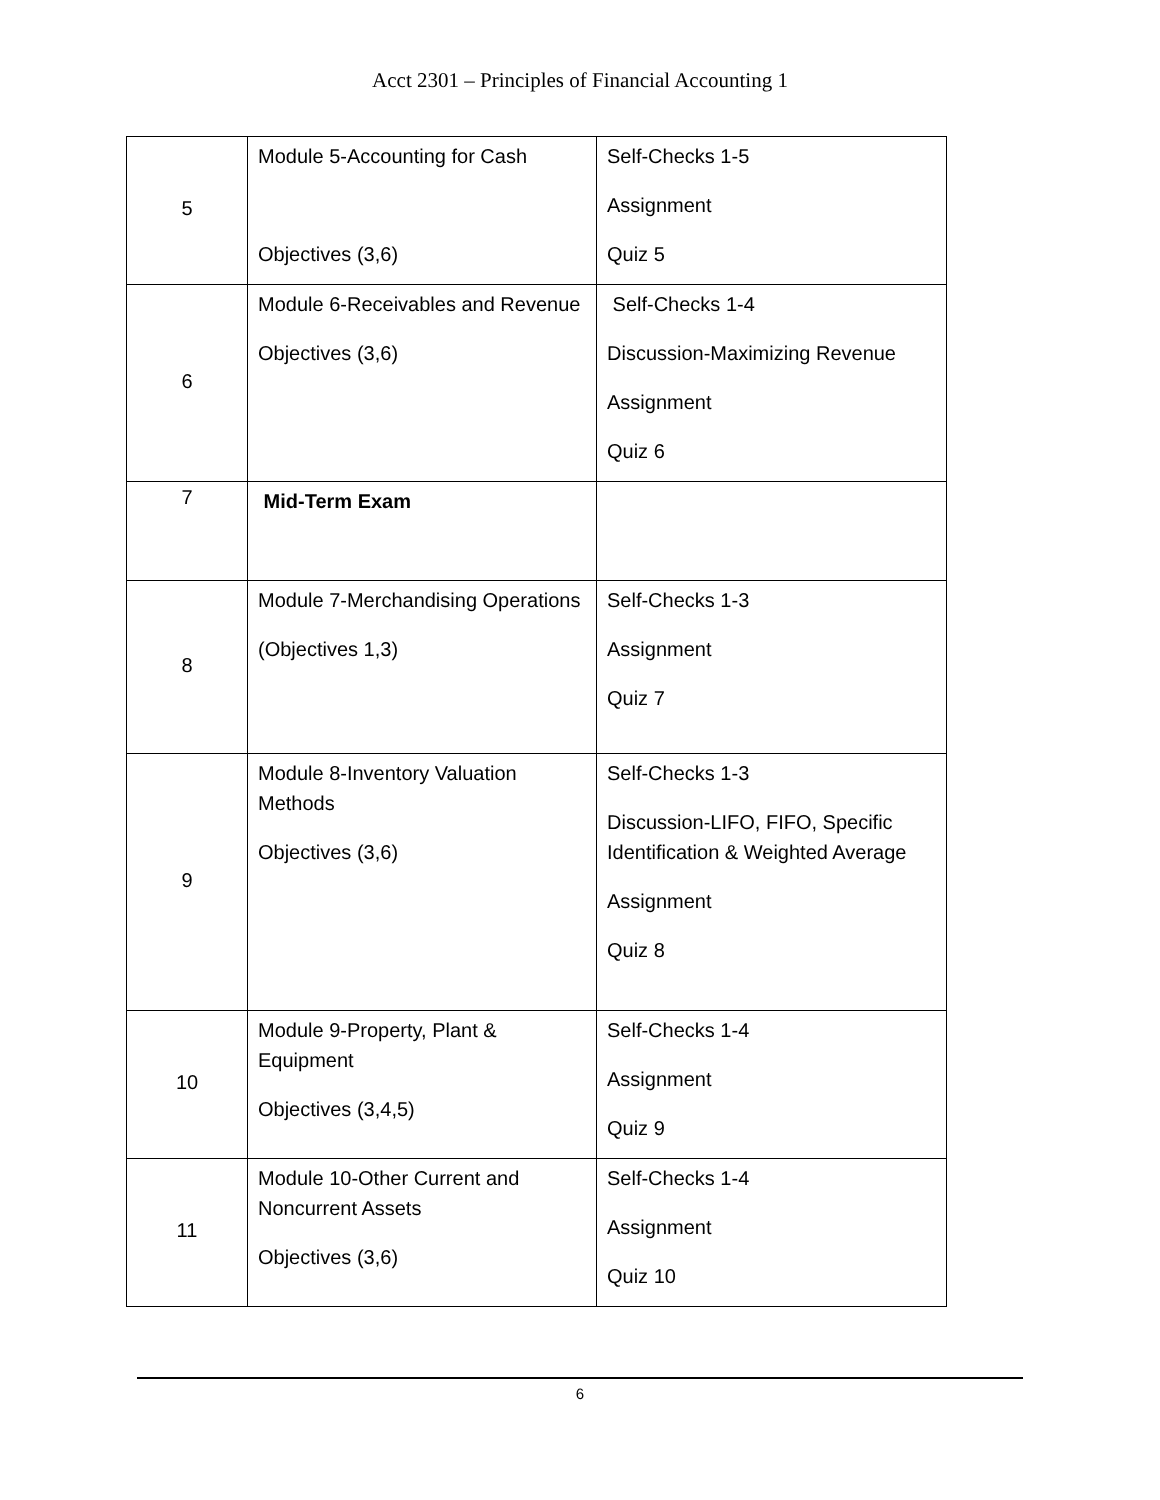Acct 2301 – Principles of Financial Accounting 1
| 5 | Module 5-Accounting for Cash Objectives (3,6) | Self-Checks 1-5 Assignment Quiz 5 |
| 6 | Module 6-Receivables and Revenue Objectives (3,6) | Self-Checks 1-4 Discussion-Maximizing Revenue Assignment Quiz 6 |
| 7 | Mid-Term Exam | |
| 8 | Module 7-Merchandising Operations (Objectives 1,3) | Self-Checks 1-3 Assignment Quiz 7 |
| 9 | Module 8-Inventory Valuation Methods Objectives (3,6) | Self-Checks 1-3 Discussion-LIFO, FIFO, Specific Identification & Weighted Average Assignment Quiz 8 |
| 10 | Module 9-Property, Plant & Equipment Objectives (3,4,5) | Self-Checks 1-4 Assignment Quiz 9 |
| 11 | Module 10-Other Current and Noncurrent Assets Objectives (3,6) | Self-Checks 1-4 Assignment Quiz 10 |
6